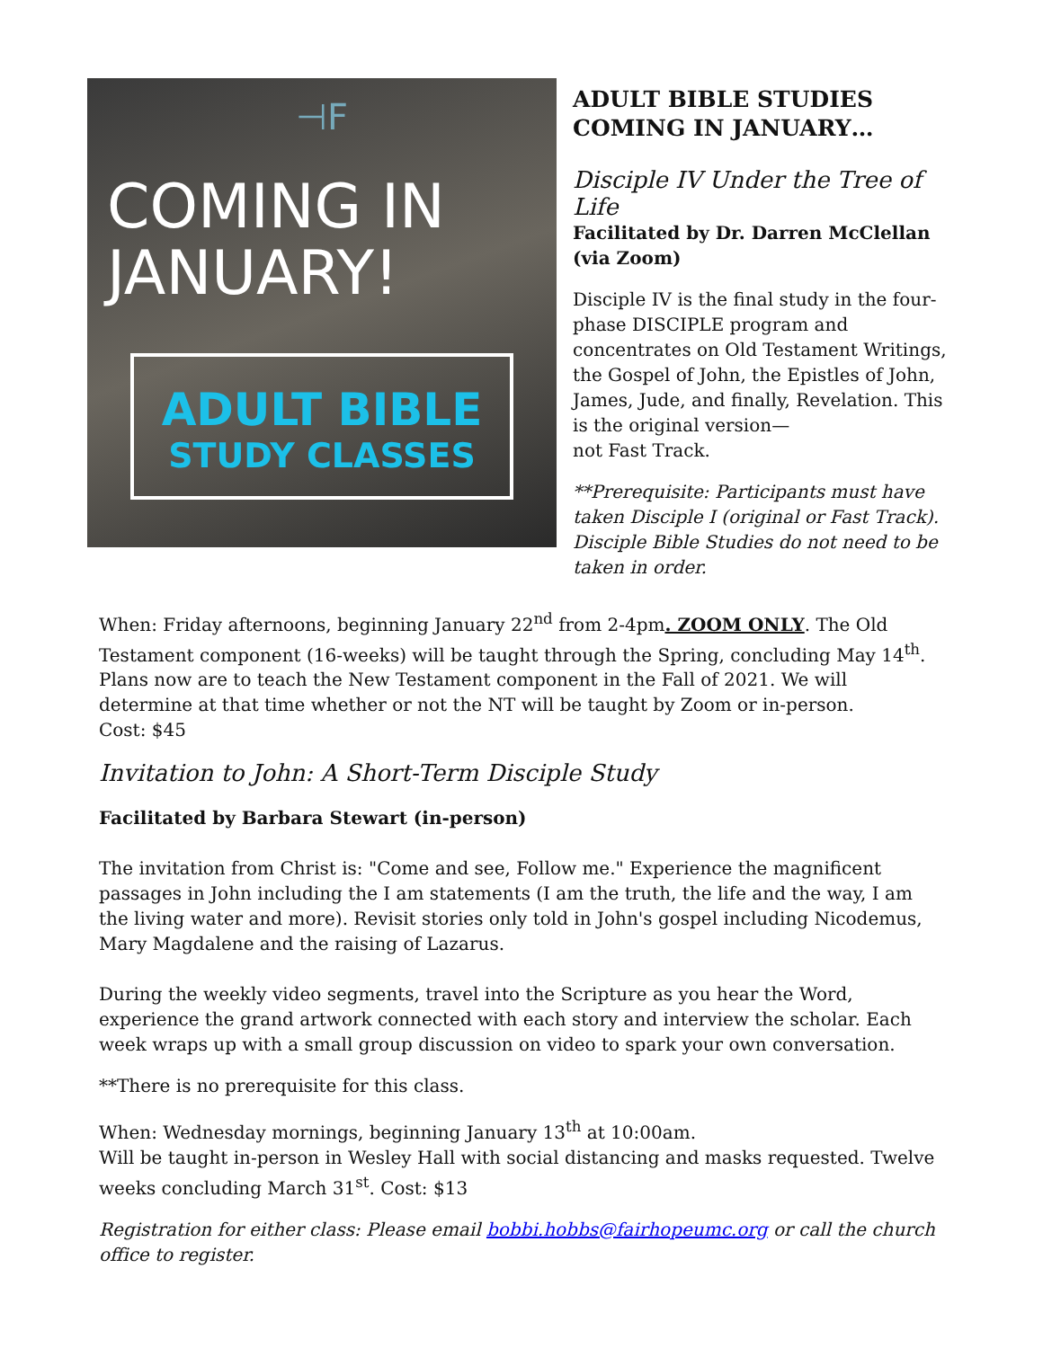⊣F
COMING IN
JANUARY!
ADULT BIBLE
STUDY CLASSES
ADULT BIBLE STUDIES COMING IN JANUARY…
Disciple IV Under the Tree of Life
Facilitated by Dr. Darren McClellan (via Zoom)
Disciple IV is the final study in the four-phase DISCIPLE program and concentrates on Old Testament Writings, the Gospel of John, the Epistles of John, James, Jude, and finally, Revelation. This is the original version—
not Fast Track.
**Prerequisite: Participants must have taken Disciple I (original or Fast Track). Disciple Bible Studies do not need to be taken in order.
When: Friday afternoons, beginning January 22<sup>nd</sup> from 2-4pm. ZOOM ONLY. The Old Testament component (16-weeks) will be taught through the Spring, concluding May 14<sup>th</sup>. Plans now are to teach the New Testament component in the Fall of 2021. We will determine at that time whether or not the NT will be taught by Zoom or in-person.
Cost: $45
Invitation to John: A Short-Term Disciple Study
Facilitated by Barbara Stewart (in-person)
The invitation from Christ is: "Come and see, Follow me." Experience the magnificent passages in John including the I am statements (I am the truth, the life and the way, I am the living water and more). Revisit stories only told in John's gospel including Nicodemus, Mary Magdalene and the raising of Lazarus.
During the weekly video segments, travel into the Scripture as you hear the Word, experience the grand artwork connected with each story and interview the scholar. Each week wraps up with a small group discussion on video to spark your own conversation.
**There is no prerequisite for this class.
When: Wednesday mornings, beginning January 13<sup>th</sup> at 10:00am.
Will be taught in-person in Wesley Hall with social distancing and masks requested. Twelve weeks concluding March 31<sup>st</sup>. Cost: $13
Registration for either class: Please email bobbi.hobbs@fairhopeumc.org or call the church office to register.